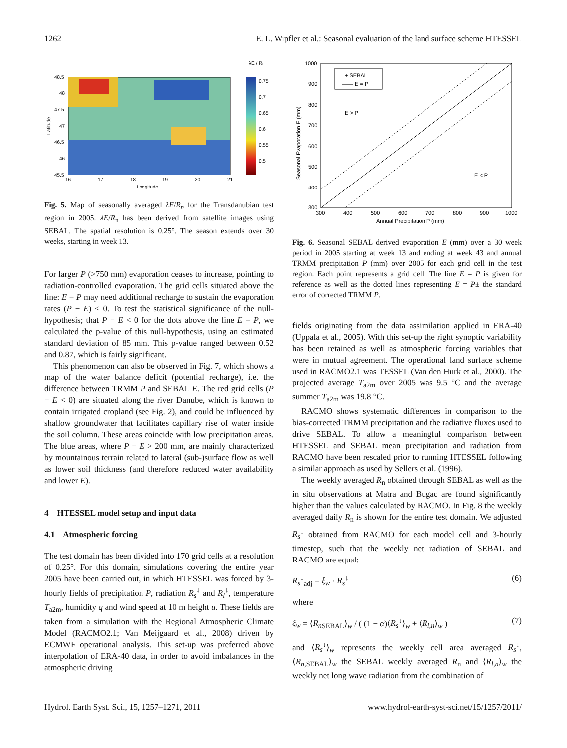1262 E. L. Wipfler et al.: Seasonal evaluation of the land surface scheme HTESSEL
λE / Rn
48.5
48
47.5
47
46.5
46
45.5
16
17
18
19
20
21
Longitude
Latitude
0.75
0.7
0.65
0.6
0.55
0.5
Fig. 5. Map of seasonally averaged λE/R<sub>n</sub> for the Transdanubian test region in 2005. λE/R<sub>n</sub> has been derived from satellite images using SEBAL. The spatial resolution is 0.25°. The season extends over 30 weeks, starting in week 13.
For larger P (>750 mm) evaporation ceases to increase, pointing to radiation-controlled evaporation. The grid cells situated above the line: E = P may need additional recharge to sustain the evaporation rates (P − E) < 0. To test the statistical significance of the null-hypothesis; that P − E < 0 for the dots above the line E = P, we calculated the p-value of this null-hypothesis, using an estimated standard deviation of 85 mm. This p-value ranged between 0.52 and 0.87, which is fairly significant.
This phenomenon can also be observed in Fig. 7, which shows a map of the water balance deficit (potential recharge), i.e. the difference between TRMM P and SEBAL E. The red grid cells (P − E < 0) are situated along the river Danube, which is known to contain irrigated cropland (see Fig. 2), and could be influenced by shallow groundwater that facilitates capillary rise of water inside the soil column. These areas coincide with low precipitation areas. The blue areas, where P − E > 200 mm, are mainly characterized by mountainous terrain related to lateral (sub-)surface flow as well as lower soil thickness (and therefore reduced water availability and lower E).
4 HTESSEL model setup and input data
4.1 Atmospheric forcing
The test domain has been divided into 170 grid cells at a resolution of 0.25°. For this domain, simulations covering the entire year 2005 have been carried out, in which HTESSEL was forced by 3-hourly fields of precipitation P, radiation R<sub>s</sub><sup>↓</sup> and R<sub>l</sub><sup>↓</sup>, temperature T<sub>a2m</sub>, humidity q and wind speed at 10 m height u. These fields are taken from a simulation with the Regional Atmospheric Climate Model (RACMO2.1; Van Meijgaard et al., 2008) driven by ECMWF operational analysis. This set-up was preferred above interpolation of ERA-40 data, in order to avoid imbalances in the atmospheric driving
+ SEBAL
—— E = P
E > P
E < P
1000
900
800
700
600
500
400
300
300
400
500
600
700
800
900
1000
Annual Precipitation P (mm)
Seasonal Evaporation E (mm)
Fig. 6. Seasonal SEBAL derived evaporation E (mm) over a 30 week period in 2005 starting at week 13 and ending at week 43 and annual TRMM precipitation P (mm) over 2005 for each grid cell in the test region. Each point represents a grid cell. The line E = P is given for reference as well as the dotted lines representing E = P± the standard error of corrected TRMM P.
fields originating from the data assimilation applied in ERA-40 (Uppala et al., 2005). With this set-up the right synoptic variability has been retained as well as atmospheric forcing variables that were in mutual agreement. The operational land surface scheme used in RACMO2.1 was TESSEL (Van den Hurk et al., 2000). The projected average T<sub>a2m</sub> over 2005 was 9.5 °C and the average summer T<sub>a2m</sub> was 19.8 °C.
RACMO shows systematic differences in comparison to the bias-corrected TRMM precipitation and the radiative fluxes used to drive SEBAL. To allow a meaningful comparison between HTESSEL and SEBAL mean precipitation and radiation from RACMO have been rescaled prior to running HTESSEL following a similar approach as used by Sellers et al. (1996).
The weekly averaged R<sub>n</sub> obtained through SEBAL as well as the in situ observations at Matra and Bugac are found significantly higher than the values calculated by RACMO. In Fig. 8 the weekly averaged daily R<sub>n</sub> is shown for the entire test domain. We adjusted R<sub>s</sub><sup>↓</sup> obtained from RACMO for each model cell and 3-hourly timestep, such that the weekly net radiation of SEBAL and RACMO are equal:
R<sub>s</sub><sup>↓</sup><sub>adj</sub> = ξ<sub>w</sub> · R<sub>s</sub><sup>↓</sup> (6)
where
ξ<sub>w</sub> = ⟨R<sub>n</sub><sub>SEBAL</sub>⟩<sub>w</sub> / ( (1 − α)⟨R<sub>s</sub><sup>↓</sup>⟩<sub>w</sub> + ⟨R<sub>l,n</sub>⟩<sub>w</sub> ) (7)
and ⟨R<sub>s</sub><sup>↓</sup>⟩<sub>w</sub> represents the weekly cell area averaged R<sub>s</sub><sup>↓</sup>, ⟨R<sub>n</sub><sub>,SEBAL</sub>⟩<sub>w</sub> the SEBAL weekly averaged R<sub>n</sub> and ⟨R<sub>l,n</sub>⟩<sub>w</sub> the weekly net long wave radiation from the combination of
Hydrol. Earth Syst. Sci., 15, 1257–1271, 2011 www.hydrol-earth-syst-sci.net/15/1257/2011/